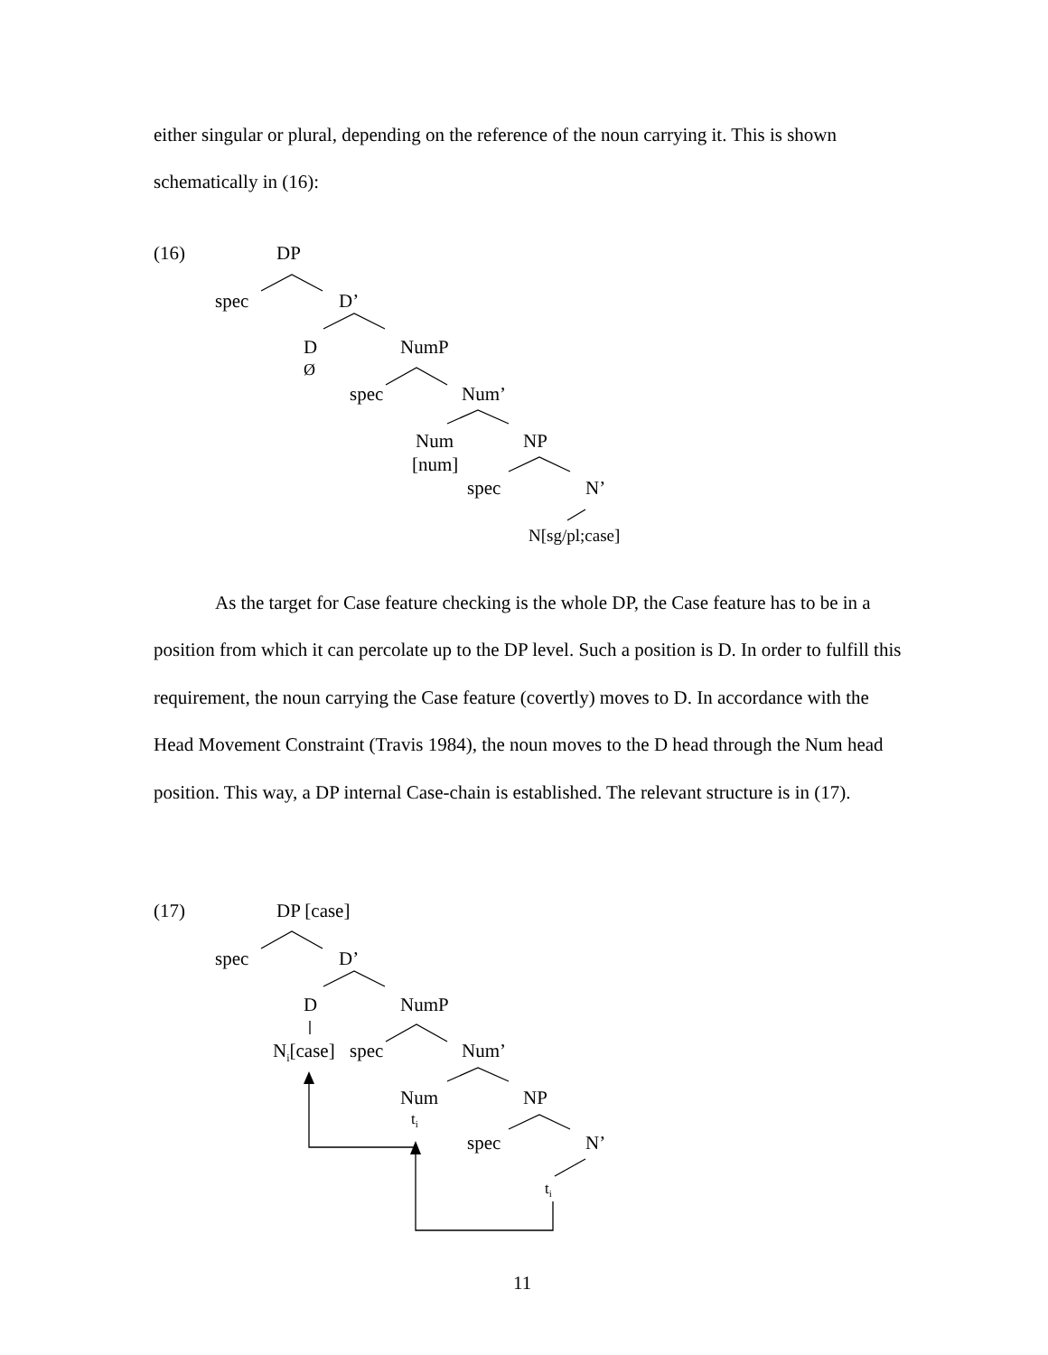either singular or plural, depending on the reference of the noun carrying it. This is shown schematically in (16):
(16) DP
spec D’
D
Ø
NumP
spec Num’
Num
[num]
NP
spec N’
N[sg/pl;case]
As the target for Case feature checking is the whole DP, the Case feature has to be in a position from which it can percolate up to the DP level. Such a position is D. In order to fulfill this requirement, the noun carrying the Case feature (covertly) moves to D. In accordance with the Head Movement Constraint (Travis 1984), the noun moves to the D head through the Num head position. This way, a DP internal Case-chain is established. The relevant structure is in (17).
(17) DP [case]
spec D’
D NumP
N<sub>i</sub>[case] spec Num’
Num
t<sub>i</sub>
NP
spec N’
t<sub>i</sub>
11